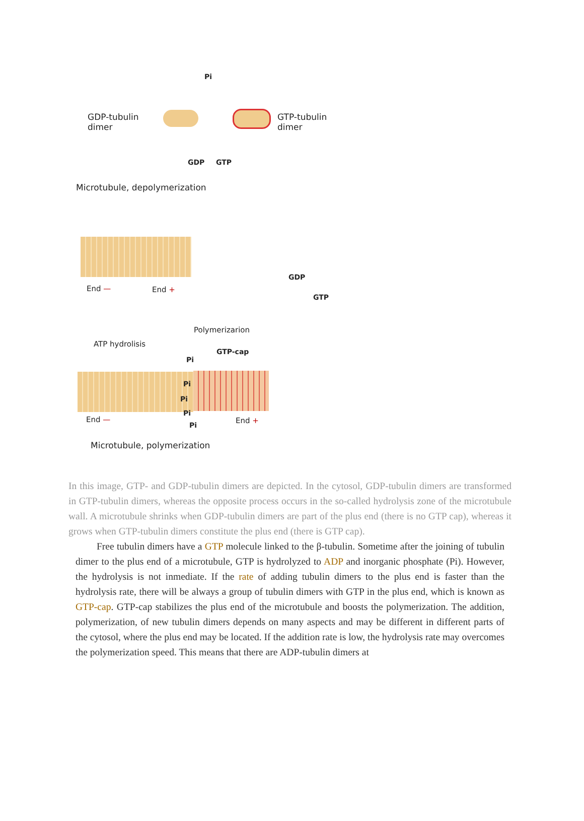Pi
GDP-tubulin
dimer
GTP-tubulin
dimer
GDP GTP
Microtubule, depolymerization
End — End +
GDP
GTP
Polymerizarion
ATP hydrolisis
GTP-cap
Pi
Pi
Pi
Pi
Pi
End — End +
Microtubule, polymerization
In this image, GTP- and GDP-tubulin dimers are depicted. In the cytosol, GDP-tubulin dimers are transformed in GTP-tubulin dimers, whereas the opposite process occurs in the so-called hydrolysis zone of the microtubule wall. A microtubule shrinks when GDP-tubulin dimers are part of the plus end (there is no GTP cap), whereas it grows when GTP-tubulin dimers constitute the plus end (there is GTP cap).
Free tubulin dimers have a GTP molecule linked to the β-tubulin. Sometime after the joining of tubulin dimer to the plus end of a microtubule, GTP is hydrolyzed to ADP and inorganic phosphate (Pi). However, the hydrolysis is not inmediate. If the rate of adding tubulin dimers to the plus end is faster than the hydrolysis rate, there will be always a group of tubulin dimers with GTP in the plus end, which is known as GTP-cap. GTP-cap stabilizes the plus end of the microtubule and boosts the polymerization. The addition, polymerization, of new tubulin dimers depends on many aspects and may be different in different parts of the cytosol, where the plus end may be located. If the addition rate is low, the hydrolysis rate may overcomes the polymerization speed. This means that there are ADP-tubulin dimers at